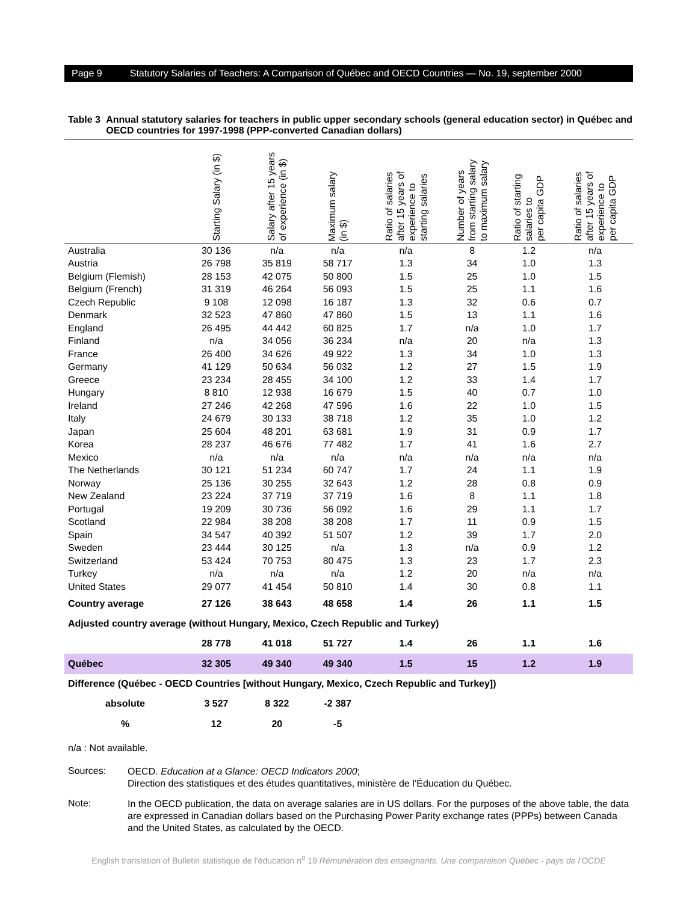Page 9 Statutory Salaries of Teachers: A Comparison of Québec and OECD Countries — No. 19, september 2000
Table 3 Annual statutory salaries for teachers in public upper secondary schools (general education sector) in Québec and OECD countries for 1997-1998 (PPP-converted Canadian dollars)
| | Starting Salary (in $) | Salary after 15 years of experience (in $) | Maximum salary (in $) | Ratio of salaries after 15 years of experience to starting salaries | Number of years from starting salary to maximum salary | Ratio of starting salaries to per capita GDP | Ratio of salaries after 15 years of experience to per capita GDP |
| --- | --- | --- | --- | --- | --- | --- | --- |
| Australia | 30 136 | n/a | n/a | n/a | 8 | 1.2 | n/a |
| Austria | 26 798 | 35 819 | 58 717 | 1.3 | 34 | 1.0 | 1.3 |
| Belgium (Flemish) | 28 153 | 42 075 | 50 800 | 1.5 | 25 | 1.0 | 1.5 |
| Belgium (French) | 31 319 | 46 264 | 56 093 | 1.5 | 25 | 1.1 | 1.6 |
| Czech Republic | 9 108 | 12 098 | 16 187 | 1.3 | 32 | 0.6 | 0.7 |
| Denmark | 32 523 | 47 860 | 47 860 | 1.5 | 13 | 1.1 | 1.6 |
| England | 26 495 | 44 442 | 60 825 | 1.7 | n/a | 1.0 | 1.7 |
| Finland | n/a | 34 056 | 36 234 | n/a | 20 | n/a | 1.3 |
| France | 26 400 | 34 626 | 49 922 | 1.3 | 34 | 1.0 | 1.3 |
| Germany | 41 129 | 50 634 | 56 032 | 1.2 | 27 | 1.5 | 1.9 |
| Greece | 23 234 | 28 455 | 34 100 | 1.2 | 33 | 1.4 | 1.7 |
| Hungary | 8 810 | 12 938 | 16 679 | 1.5 | 40 | 0.7 | 1.0 |
| Ireland | 27 246 | 42 268 | 47 596 | 1.6 | 22 | 1.0 | 1.5 |
| Italy | 24 679 | 30 133 | 38 718 | 1.2 | 35 | 1.0 | 1.2 |
| Japan | 25 604 | 48 201 | 63 681 | 1.9 | 31 | 0.9 | 1.7 |
| Korea | 28 237 | 46 676 | 77 482 | 1.7 | 41 | 1.6 | 2.7 |
| Mexico | n/a | n/a | n/a | n/a | n/a | n/a | n/a |
| The Netherlands | 30 121 | 51 234 | 60 747 | 1.7 | 24 | 1.1 | 1.9 |
| Norway | 25 136 | 30 255 | 32 643 | 1.2 | 28 | 0.8 | 0.9 |
| New Zealand | 23 224 | 37 719 | 37 719 | 1.6 | 8 | 1.1 | 1.8 |
| Portugal | 19 209 | 30 736 | 56 092 | 1.6 | 29 | 1.1 | 1.7 |
| Scotland | 22 984 | 38 208 | 38 208 | 1.7 | 11 | 0.9 | 1.5 |
| Spain | 34 547 | 40 392 | 51 507 | 1.2 | 39 | 1.7 | 2.0 |
| Sweden | 23 444 | 30 125 | n/a | 1.3 | n/a | 0.9 | 1.2 |
| Switzerland | 53 424 | 70 753 | 80 475 | 1.3 | 23 | 1.7 | 2.3 |
| Turkey | n/a | n/a | n/a | 1.2 | 20 | n/a | n/a |
| United States | 29 077 | 41 454 | 50 810 | 1.4 | 30 | 0.8 | 1.1 |
| Country average | 27 126 | 38 643 | 48 658 | 1.4 | 26 | 1.1 | 1.5 |
| Adjusted country average (without Hungary, Mexico, Czech Republic and Turkey) | | | | | | | |
| | 28 778 | 41 018 | 51 727 | 1.4 | 26 | 1.1 | 1.6 |
| Québec | 32 305 | 49 340 | 49 340 | 1.5 | 15 | 1.2 | 1.9 |
| Difference (Québec - OECD Countries [without Hungary, Mexico, Czech Republic and Turkey]) | | | | | | | |
| absolute | 3 527 | 8 322 | -2 387 | | | | |
| % | 12 | 20 | -5 | | | | |
n/a : Not available.
Sources:
OECD. Education at a Glance: OECD Indicators 2000;
Direction des statistiques et des études quantitatives, ministère de l’Éducation du Québec.
Note:
In the OECD publication, the data on average salaries are in US dollars. For the purposes of the above table, the data are expressed in Canadian dollars based on the Purchasing Power Parity exchange rates (PPPs) between Canada and the United States, as calculated by the OECD.
English translation of Bulletin statistique de l’éducation n<sup>o</sup> 19 Rémunération des enseignants. Une comparaison Québec - pays de l'OCDE